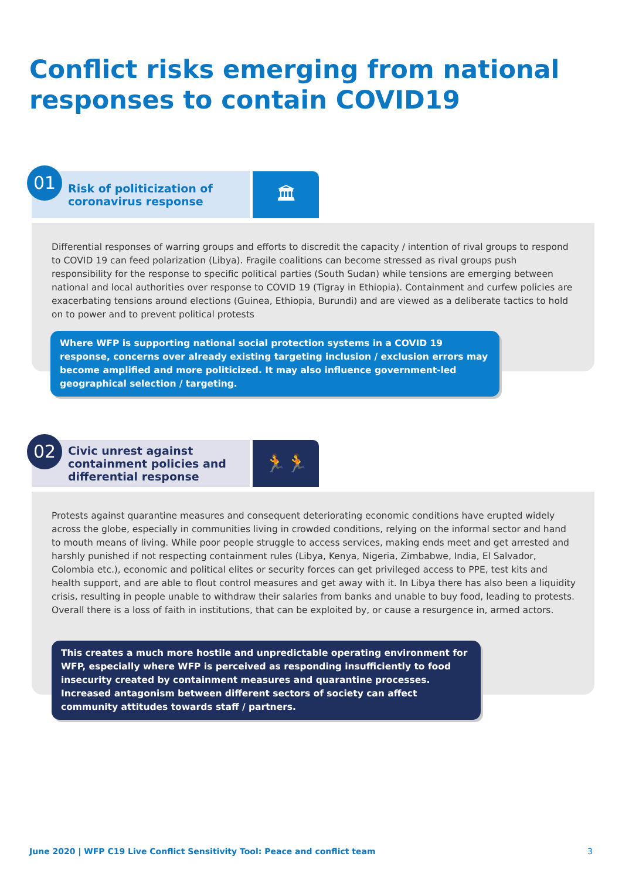Conflict risks emerging from national
responses to contain COVID19
01
Risk of politicization of
coronavirus response
🏛
Differential responses of warring groups and efforts to discredit the capacity / intention of rival groups to respond to COVID 19 can feed polarization (Libya). Fragile coalitions can become stressed as rival groups push responsibility for the response to specific political parties (South Sudan) while tensions are emerging between national and local authorities over response to COVID 19 (Tigray in Ethiopia). Containment and curfew policies are exacerbating tensions around elections (Guinea, Ethiopia, Burundi) and are viewed as a deliberate tactics to hold on to power and to prevent political protests
Where WFP is supporting national social protection systems in a COVID 19 response, concerns over already existing targeting inclusion / exclusion errors may become amplified and more politicized. It may also influence government-led geographical selection / targeting.
02
Civic unrest against
containment policies and
differential response
🏃🏃
Protests against quarantine measures and consequent deteriorating economic conditions have erupted widely across the globe, especially in communities living in crowded conditions, relying on the informal sector and hand to mouth means of living. While poor people struggle to access services, making ends meet and get arrested and harshly punished if not respecting containment rules (Libya, Kenya, Nigeria, Zimbabwe, India, El Salvador, Colombia etc.), economic and political elites or security forces can get privileged access to PPE, test kits and health support, and are able to flout control measures and get away with it. In Libya there has also been a liquidity crisis, resulting in people unable to withdraw their salaries from banks and unable to buy food, leading to protests. Overall there is a loss of faith in institutions, that can be exploited by, or cause a resurgence in, armed actors.
This creates a much more hostile and unpredictable operating environment for WFP, especially where WFP is perceived as responding insufficiently to food insecurity created by containment measures and quarantine processes. Increased antagonism between different sectors of society can affect community attitudes towards staff / partners.
June 2020 | WFP C19 Live Conflict Sensitivity Tool: Peace and conflict team 3